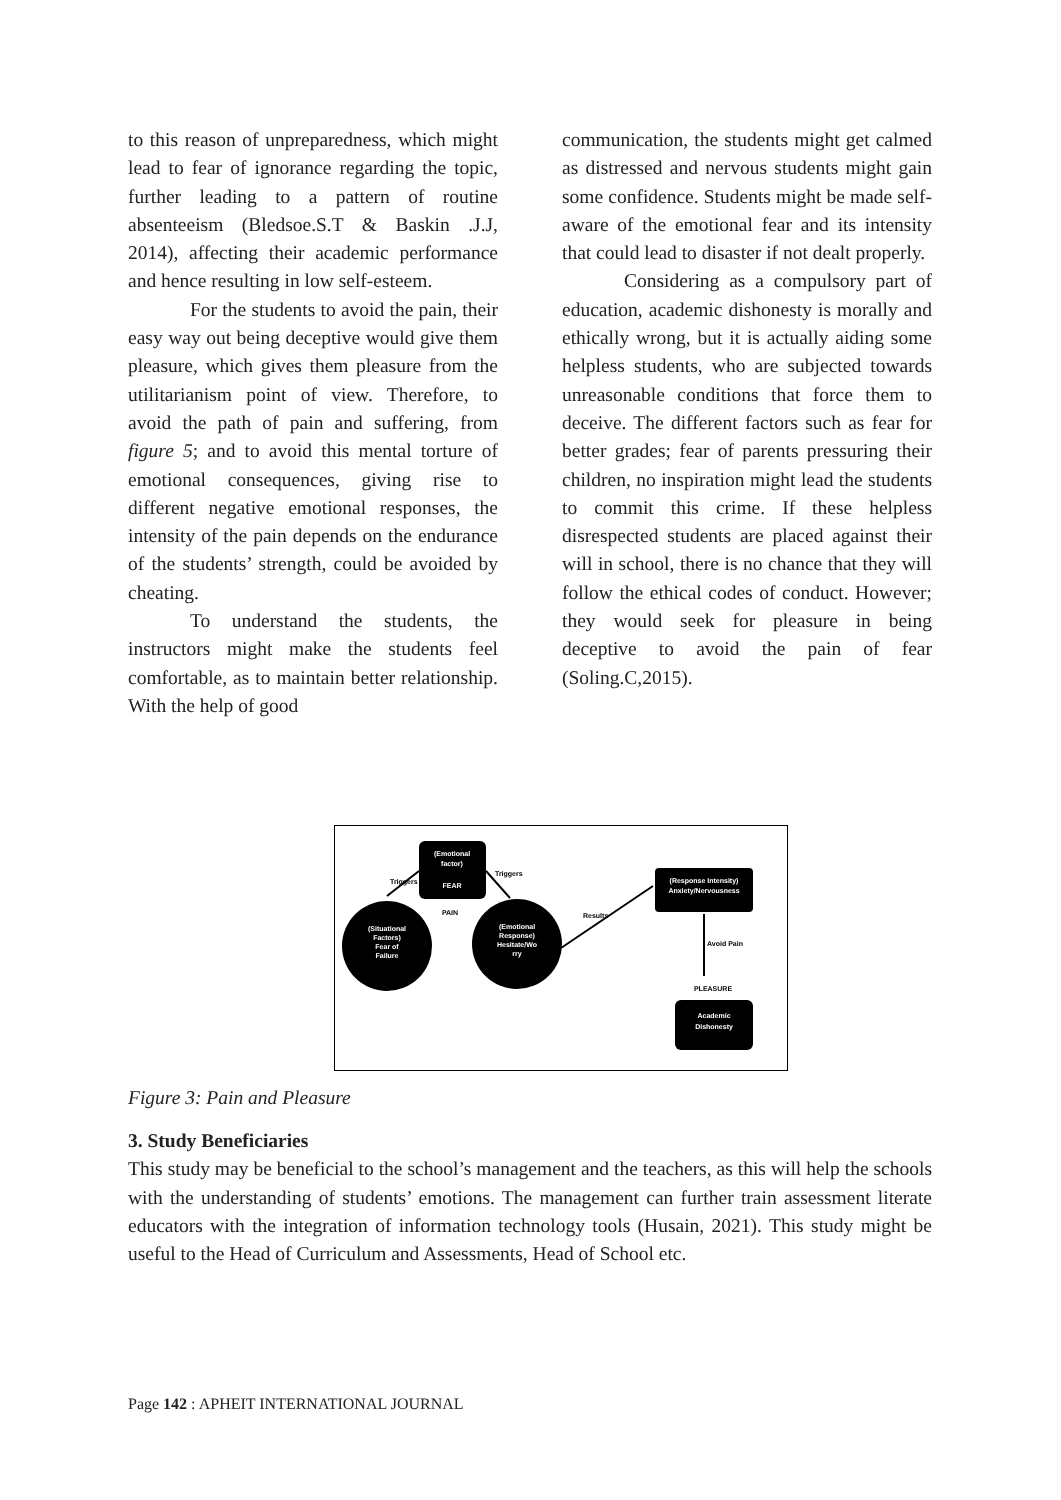to this reason of unpreparedness, which might lead to fear of ignorance regarding the topic, further leading to a pattern of routine absenteeism (Bledsoe.S.T & Baskin .J.J, 2014), affecting their academic performance and hence resulting in low self-esteem.
For the students to avoid the pain, their easy way out being deceptive would give them pleasure, which gives them pleasure from the utilitarianism point of view. Therefore, to avoid the path of pain and suffering, from figure 5; and to avoid this mental torture of emotional consequences, giving rise to different negative emotional responses, the intensity of the pain depends on the endurance of the students’ strength, could be avoided by cheating.
To understand the students, the instructors might make the students feel comfortable, as to maintain better relationship. With the help of good
communication, the students might get calmed as distressed and nervous students might gain some confidence. Students might be made self-aware of the emotional fear and its intensity that could lead to disaster if not dealt properly.
Considering as a compulsory part of education, academic dishonesty is morally and ethically wrong, but it is actually aiding some helpless students, who are subjected towards unreasonable conditions that force them to deceive. The different factors such as fear for better grades; fear of parents pressuring their children, no inspiration might lead the students to commit this crime. If these helpless disrespected students are placed against their will in school, there is no chance that they will follow the ethical codes of conduct. However; they would seek for pleasure in being deceptive to avoid the pain of fear (Soling.C,2015).
(Emotional
factor)
FEAR
PAIN
(Situational
Factors)
Fear of
Failure
(Emotional
Response)
Hesitate/Wo
rry
Triggers
Triggers
Results
(Response Intensity)
Anxiety/Nervousness
Avoid Pain
PLEASURE
Academic
Dishonesty
Figure 3: Pain and Pleasure
3. Study Beneficiaries
This study may be beneficial to the school’s management and the teachers, as this will help the schools with the understanding of students’ emotions. The management can further train assessment literate educators with the integration of information technology tools (Husain, 2021). This study might be useful to the Head of Curriculum and Assessments, Head of School etc.
Page 142 : APHEIT INTERNATIONAL JOURNAL